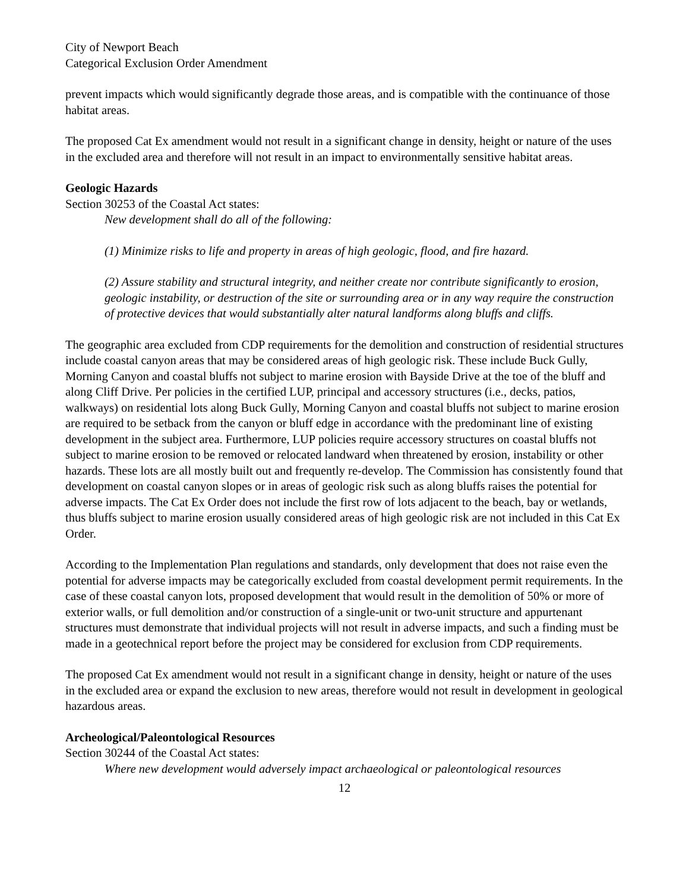City of Newport Beach
Categorical Exclusion Order Amendment
prevent impacts which would significantly degrade those areas, and is compatible with the continuance of those habitat areas.
The proposed Cat Ex amendment would not result in a significant change in density, height or nature of the uses in the excluded area and therefore will not result in an impact to environmentally sensitive habitat areas.
Geologic Hazards
Section 30253 of the Coastal Act states:
New development shall do all of the following:
(1) Minimize risks to life and property in areas of high geologic, flood, and fire hazard.
(2) Assure stability and structural integrity, and neither create nor contribute significantly to erosion, geologic instability, or destruction of the site or surrounding area or in any way require the construction of protective devices that would substantially alter natural landforms along bluffs and cliffs.
The geographic area excluded from CDP requirements for the demolition and construction of residential structures include coastal canyon areas that may be considered areas of high geologic risk. These include Buck Gully, Morning Canyon and coastal bluffs not subject to marine erosion with Bayside Drive at the toe of the bluff and along Cliff Drive. Per policies in the certified LUP, principal and accessory structures (i.e., decks, patios, walkways) on residential lots along Buck Gully, Morning Canyon and coastal bluffs not subject to marine erosion are required to be setback from the canyon or bluff edge in accordance with the predominant line of existing development in the subject area. Furthermore, LUP policies require accessory structures on coastal bluffs not subject to marine erosion to be removed or relocated landward when threatened by erosion, instability or other hazards. These lots are all mostly built out and frequently re-develop. The Commission has consistently found that development on coastal canyon slopes or in areas of geologic risk such as along bluffs raises the potential for adverse impacts. The Cat Ex Order does not include the first row of lots adjacent to the beach, bay or wetlands, thus bluffs subject to marine erosion usually considered areas of high geologic risk are not included in this Cat Ex Order.
According to the Implementation Plan regulations and standards, only development that does not raise even the potential for adverse impacts may be categorically excluded from coastal development permit requirements. In the case of these coastal canyon lots, proposed development that would result in the demolition of 50% or more of exterior walls, or full demolition and/or construction of a single-unit or two-unit structure and appurtenant structures must demonstrate that individual projects will not result in adverse impacts, and such a finding must be made in a geotechnical report before the project may be considered for exclusion from CDP requirements.
The proposed Cat Ex amendment would not result in a significant change in density, height or nature of the uses in the excluded area or expand the exclusion to new areas, therefore would not result in development in geological hazardous areas.
Archeological/Paleontological Resources
Section 30244 of the Coastal Act states:
Where new development would adversely impact archaeological or paleontological resources
12